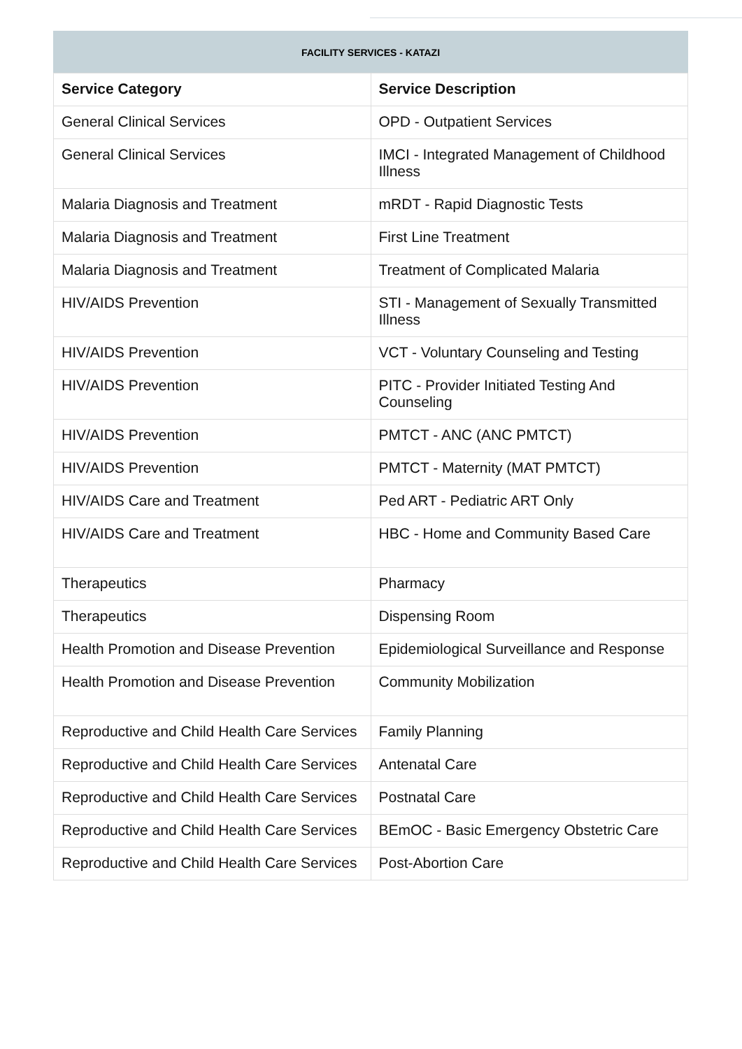FACILITY SERVICES - KATAZI
| Service Category | Service Description |
| --- | --- |
| General Clinical Services | OPD - Outpatient Services |
| General Clinical Services | IMCI - Integrated Management of Childhood Illness |
| Malaria Diagnosis and Treatment | mRDT - Rapid Diagnostic Tests |
| Malaria Diagnosis and Treatment | First Line Treatment |
| Malaria Diagnosis and Treatment | Treatment of Complicated Malaria |
| HIV/AIDS Prevention | STI - Management of Sexually Transmitted Illness |
| HIV/AIDS Prevention | VCT - Voluntary Counseling and Testing |
| HIV/AIDS Prevention | PITC - Provider Initiated Testing And Counseling |
| HIV/AIDS Prevention | PMTCT - ANC (ANC PMTCT) |
| HIV/AIDS Prevention | PMTCT - Maternity (MAT PMTCT) |
| HIV/AIDS Care and Treatment | Ped ART - Pediatric ART Only |
| HIV/AIDS Care and Treatment | HBC - Home and Community Based Care |
| Therapeutics | Pharmacy |
| Therapeutics | Dispensing Room |
| Health Promotion and Disease Prevention | Epidemiological Surveillance and Response |
| Health Promotion and Disease Prevention | Community Mobilization |
| Reproductive and Child Health Care Services | Family Planning |
| Reproductive and Child Health Care Services | Antenatal Care |
| Reproductive and Child Health Care Services | Postnatal Care |
| Reproductive and Child Health Care Services | BEmOC - Basic Emergency Obstetric Care |
| Reproductive and Child Health Care Services | Post-Abortion Care |